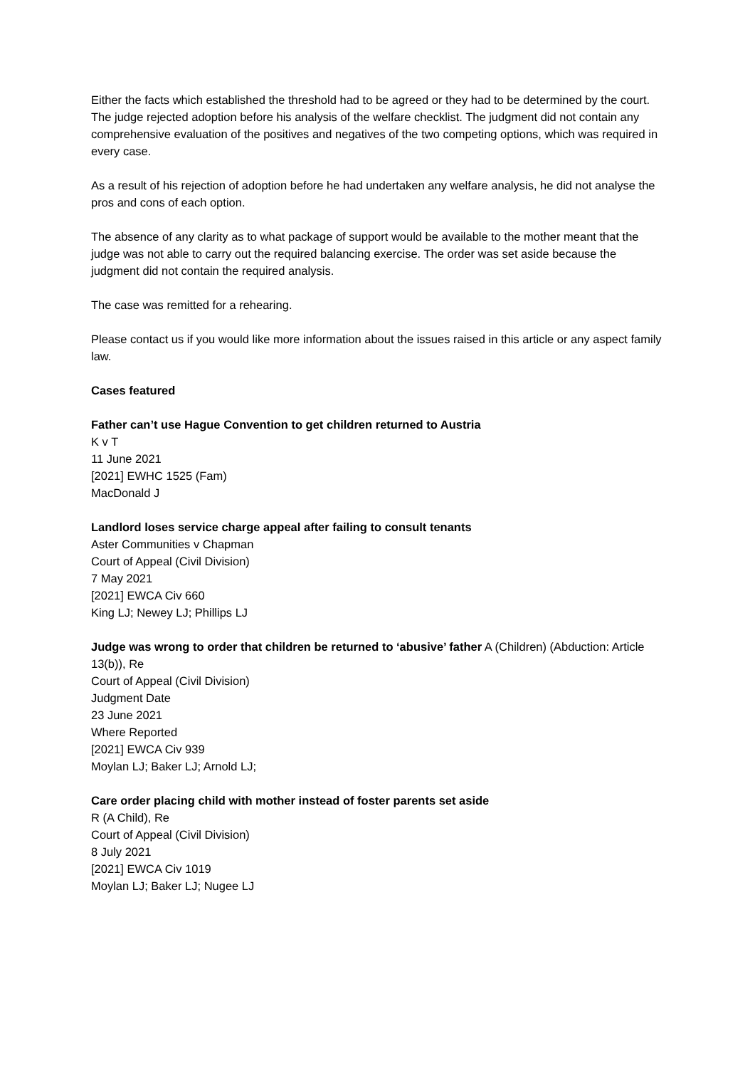Either the facts which established the threshold had to be agreed or they had to be determined by the court. The judge rejected adoption before his analysis of the welfare checklist. The judgment did not contain any comprehensive evaluation of the positives and negatives of the two competing options, which was required in every case.
As a result of his rejection of adoption before he had undertaken any welfare analysis, he did not analyse the pros and cons of each option.
The absence of any clarity as to what package of support would be available to the mother meant that the judge was not able to carry out the required balancing exercise. The order was set aside because the judgment did not contain the required analysis.
The case was remitted for a rehearing.
Please contact us if you would like more information about the issues raised in this article or any aspect family law.
Cases featured
Father can’t use Hague Convention to get children returned to Austria
K v T
11 June 2021
[2021] EWHC 1525 (Fam)
MacDonald J
Landlord loses service charge appeal after failing to consult tenants
Aster Communities v Chapman
Court of Appeal (Civil Division)
7 May 2021
[2021] EWCA Civ 660
King LJ; Newey LJ; Phillips LJ
Judge was wrong to order that children be returned to ‘abusive’ father A (Children) (Abduction: Article 13(b)), Re
Court of Appeal (Civil Division)
Judgment Date
23 June 2021
Where Reported
[2021] EWCA Civ 939
Moylan LJ; Baker LJ; Arnold LJ;
Care order placing child with mother instead of foster parents set aside
R (A Child), Re
Court of Appeal (Civil Division)
8 July 2021
[2021] EWCA Civ 1019
Moylan LJ; Baker LJ; Nugee LJ